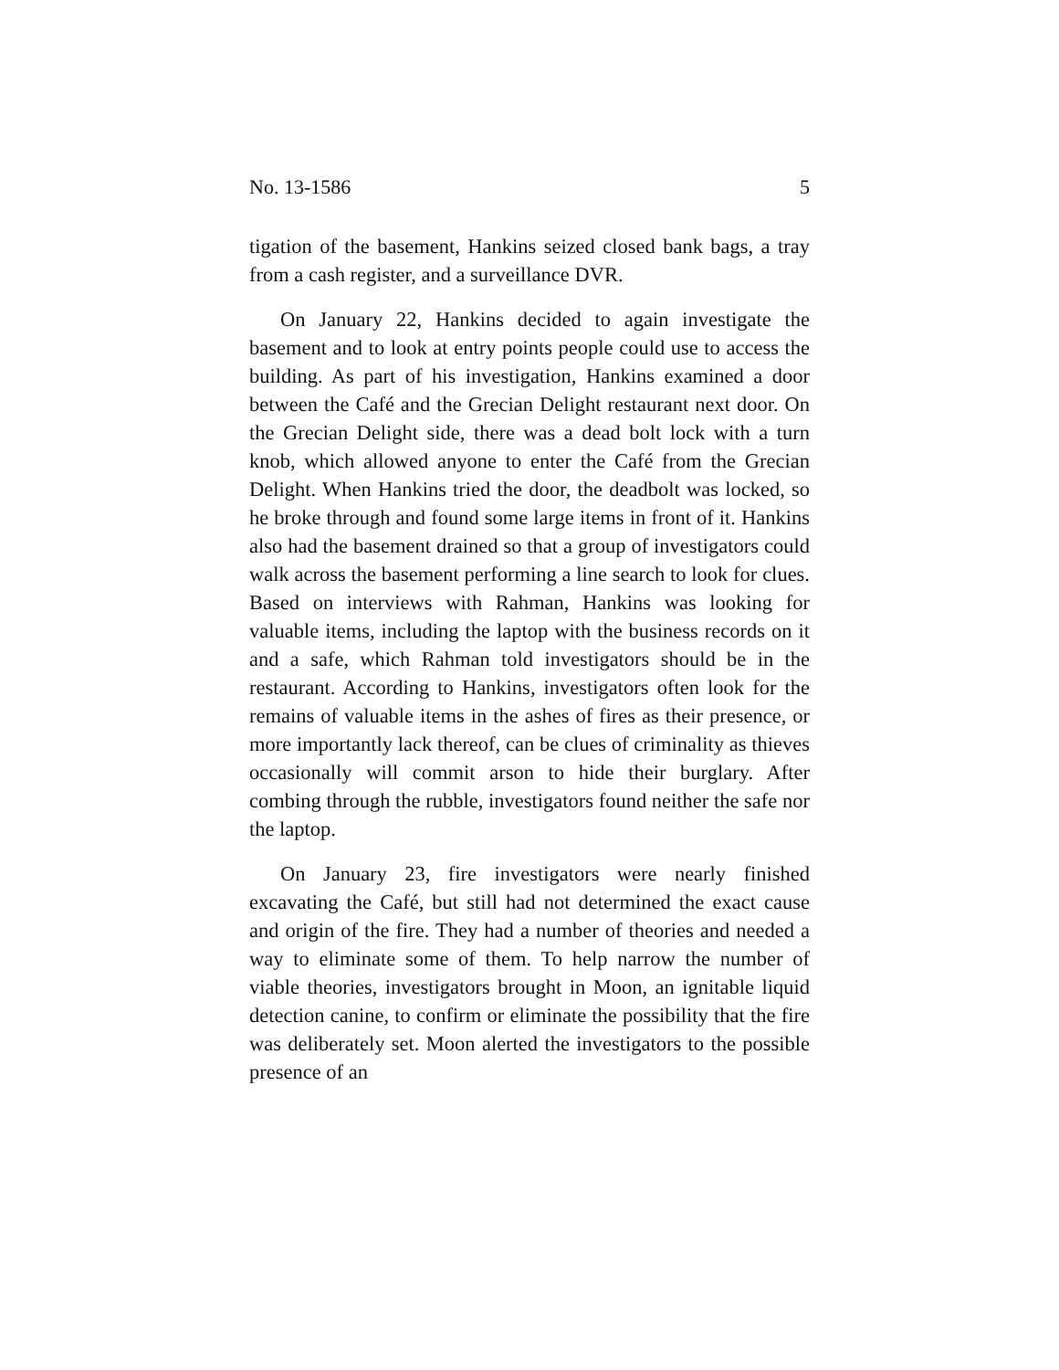No. 13-1586 5
tigation of the basement, Hankins seized closed bank bags, a tray from a cash register, and a surveillance DVR.
On January 22, Hankins decided to again investigate the basement and to look at entry points people could use to access the building. As part of his investigation, Hankins examined a door between the Café and the Grecian Delight restaurant next door. On the Grecian Delight side, there was a dead bolt lock with a turn knob, which allowed anyone to enter the Café from the Grecian Delight. When Hankins tried the door, the deadbolt was locked, so he broke through and found some large items in front of it. Hankins also had the basement drained so that a group of investigators could walk across the basement performing a line search to look for clues. Based on interviews with Rahman, Hankins was looking for valuable items, including the laptop with the business records on it and a safe, which Rahman told investigators should be in the restaurant. According to Hankins, investigators often look for the remains of valuable items in the ashes of fires as their presence, or more importantly lack thereof, can be clues of criminality as thieves occasionally will commit arson to hide their burglary. After combing through the rubble, investigators found neither the safe nor the laptop.
On January 23, fire investigators were nearly finished excavating the Café, but still had not determined the exact cause and origin of the fire. They had a number of theories and needed a way to eliminate some of them. To help narrow the number of viable theories, investigators brought in Moon, an ignitable liquid detection canine, to confirm or eliminate the possibility that the fire was deliberately set. Moon alerted the investigators to the possible presence of an